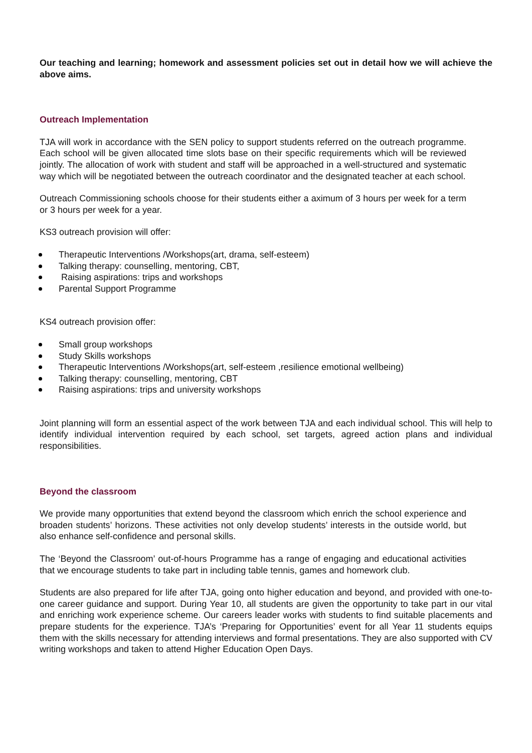Our teaching and learning; homework and assessment policies set out in detail how we will achieve the above aims.
Outreach Implementation
TJA will work in accordance with the SEN policy to support students referred on the outreach programme. Each school will be given allocated time slots base on their specific requirements which will be reviewed jointly. The allocation of work with student and staff will be approached in a well-structured and systematic way which will be negotiated between the outreach coordinator and the designated teacher at each school.
Outreach Commissioning schools choose for their students either a aximum of 3 hours per week for a term or 3 hours per week for a year.
KS3 outreach provision will offer:
Therapeutic Interventions /Workshops(art, drama, self-esteem)
Talking therapy: counselling, mentoring, CBT,
Raising aspirations: trips and workshops
Parental Support Programme
KS4 outreach provision offer:
Small group workshops
Study Skills workshops
Therapeutic Interventions /Workshops(art, self-esteem ,resilience emotional wellbeing)
Talking therapy: counselling, mentoring, CBT
Raising aspirations: trips and university workshops
Joint planning will form an essential aspect of the work between TJA and each individual school. This will help to identify individual intervention required by each school, set targets, agreed action plans and individual responsibilities.
Beyond the classroom
We provide many opportunities that extend beyond the classroom which enrich the school experience and broaden students’ horizons. These activities not only develop students’ interests in the outside world, but also enhance self-confidence and personal skills.
The ‘Beyond the Classroom’ out-of-hours Programme has a range of engaging and educational activities that we encourage students to take part in including table tennis, games and homework club.
Students are also prepared for life after TJA, going onto higher education and beyond, and provided with one-to-one career guidance and support. During Year 10, all students are given the opportunity to take part in our vital and enriching work experience scheme. Our careers leader works with students to find suitable placements and prepare students for the experience. TJA’s ‘Preparing for Opportunities’ event for all Year 11 students equips them with the skills necessary for attending interviews and formal presentations. They are also supported with CV writing workshops and taken to attend Higher Education Open Days.